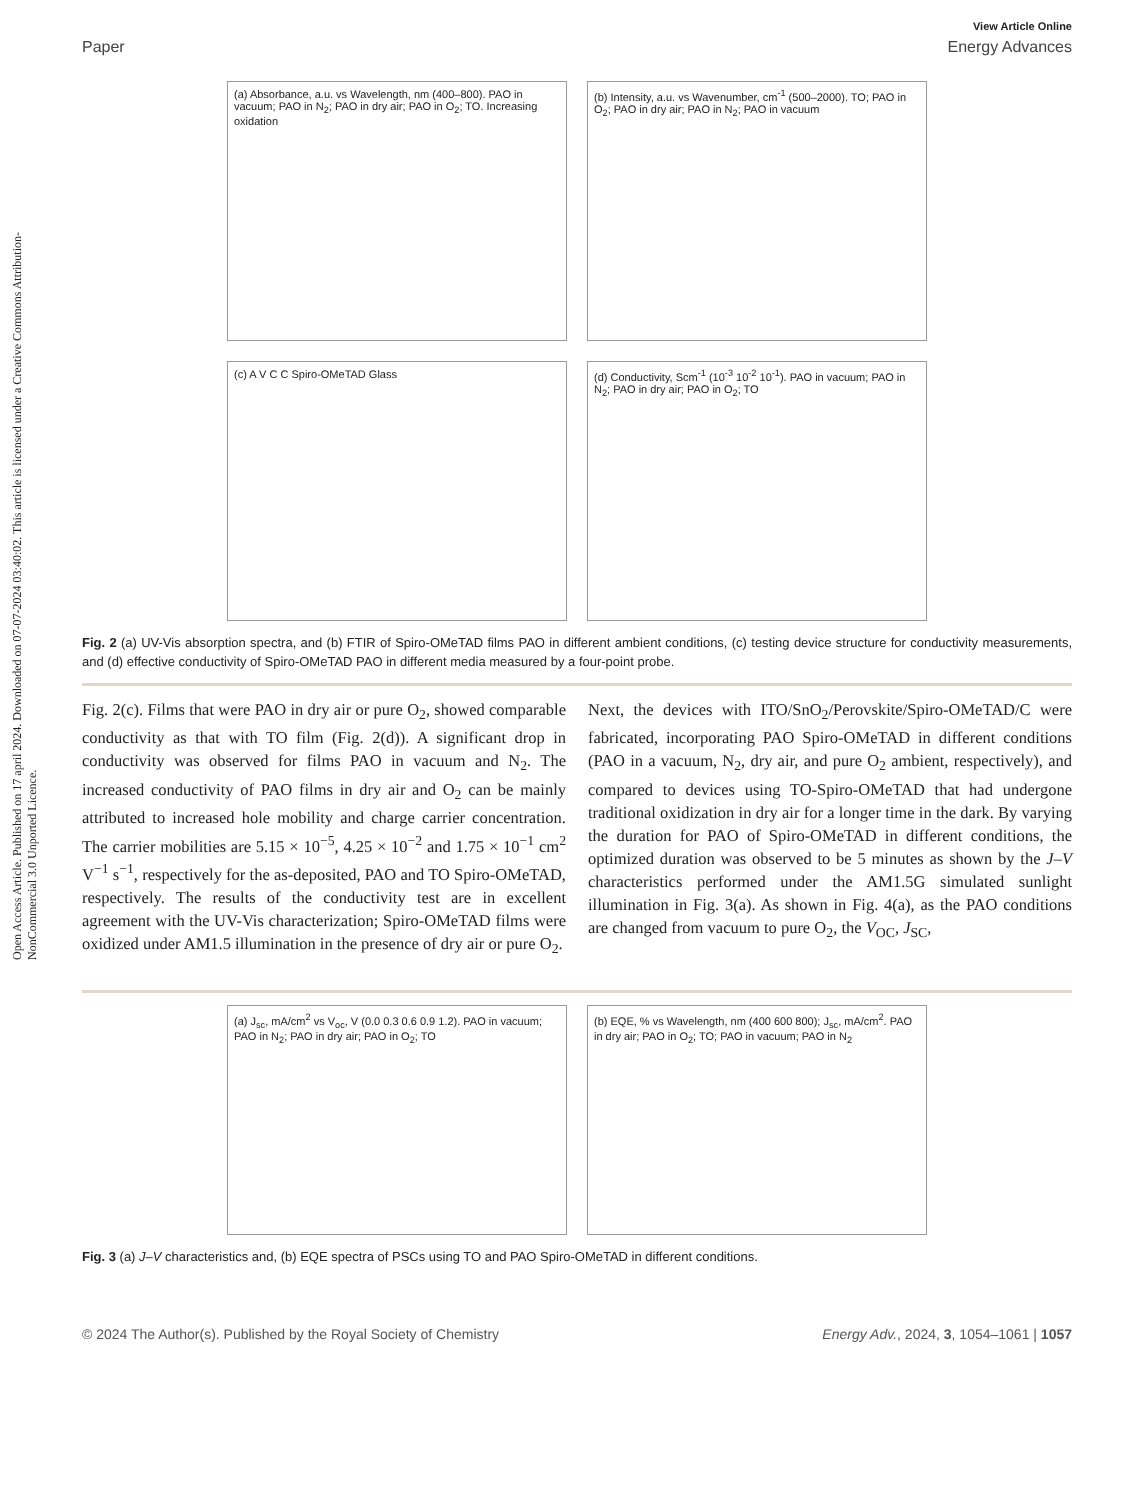Open Access Article. Published on 17 april 2024. Downloaded on 07-07-2024 03:40:02. This article is licensed under a Creative Commons Attribution-NonCommercial 3.0 Unported Licence.
View Article Online
Paper Energy Advances
(a) Absorbance, a.u. vs Wavelength, nm (400–800). PAO in vacuum; PAO in N<sub>2</sub>; PAO in dry air; PAO in O<sub>2</sub>; TO. Increasing oxidation
(b) Intensity, a.u. vs Wavenumber, cm<sup>-1</sup> (500–2000). TO; PAO in O<sub>2</sub>; PAO in dry air; PAO in N<sub>2</sub>; PAO in vacuum
(c) A V C C Spiro-OMeTAD Glass
(d) Conductivity, Scm<sup>-1</sup> (10<sup>-3</sup> 10<sup>-2</sup> 10<sup>-1</sup>). PAO in vacuum; PAO in N<sub>2</sub>; PAO in dry air; PAO in O<sub>2</sub>; TO
Fig. 2 (a) UV-Vis absorption spectra, and (b) FTIR of Spiro-OMeTAD films PAO in different ambient conditions, (c) testing device structure for conductivity measurements, and (d) effective conductivity of Spiro-OMeTAD PAO in different media measured by a four-point probe.
Fig. 2(c). Films that were PAO in dry air or pure O<sub>2</sub>, showed comparable conductivity as that with TO film (Fig. 2(d)). A significant drop in conductivity was observed for films PAO in vacuum and N<sub>2</sub>. The increased conductivity of PAO films in dry air and O<sub>2</sub> can be mainly attributed to increased hole mobility and charge carrier concentration. The carrier mobilities are 5.15 × 10<sup>−5</sup>, 4.25 × 10<sup>−2</sup> and 1.75 × 10<sup>−1</sup> cm<sup>2</sup> V<sup>−1</sup> s<sup>−1</sup>, respectively for the as-deposited, PAO and TO Spiro-OMeTAD, respectively. The results of the conductivity test are in excellent agreement with the UV-Vis characterization; Spiro-OMeTAD films were oxidized under AM1.5 illumination in the presence of dry air or pure O<sub>2</sub>.
Next, the devices with ITO/SnO<sub>2</sub>/Perovskite/Spiro-OMeTAD/C were fabricated, incorporating PAO Spiro-OMeTAD in different conditions (PAO in a vacuum, N<sub>2</sub>, dry air, and pure O<sub>2</sub> ambient, respectively), and compared to devices using TO-Spiro-OMeTAD that had undergone traditional oxidization in dry air for a longer time in the dark. By varying the duration for PAO of Spiro-OMeTAD in different conditions, the optimized duration was observed to be 5 minutes as shown by the J–V characteristics performed under the AM1.5G simulated sunlight illumination in Fig. 3(a). As shown in Fig. 4(a), as the PAO conditions are changed from vacuum to pure O<sub>2</sub>, the V<sub>OC</sub>, J<sub>SC</sub>,
(a) J<sub>sc</sub>, mA/cm<sup>2</sup> vs V<sub>oc</sub>, V (0.0 0.3 0.6 0.9 1.2). PAO in vacuum; PAO in N<sub>2</sub>; PAO in dry air; PAO in O<sub>2</sub>; TO
(b) EQE, % vs Wavelength, nm (400 600 800); J<sub>sc</sub>, mA/cm<sup>2</sup>. PAO in dry air; PAO in O<sub>2</sub>; TO; PAO in vacuum; PAO in N<sub>2</sub>
Fig. 3 (a) J–V characteristics and, (b) EQE spectra of PSCs using TO and PAO Spiro-OMeTAD in different conditions.
© 2024 The Author(s). Published by the Royal Society of Chemistry Energy Adv., 2024, 3, 1054–1061 | 1057